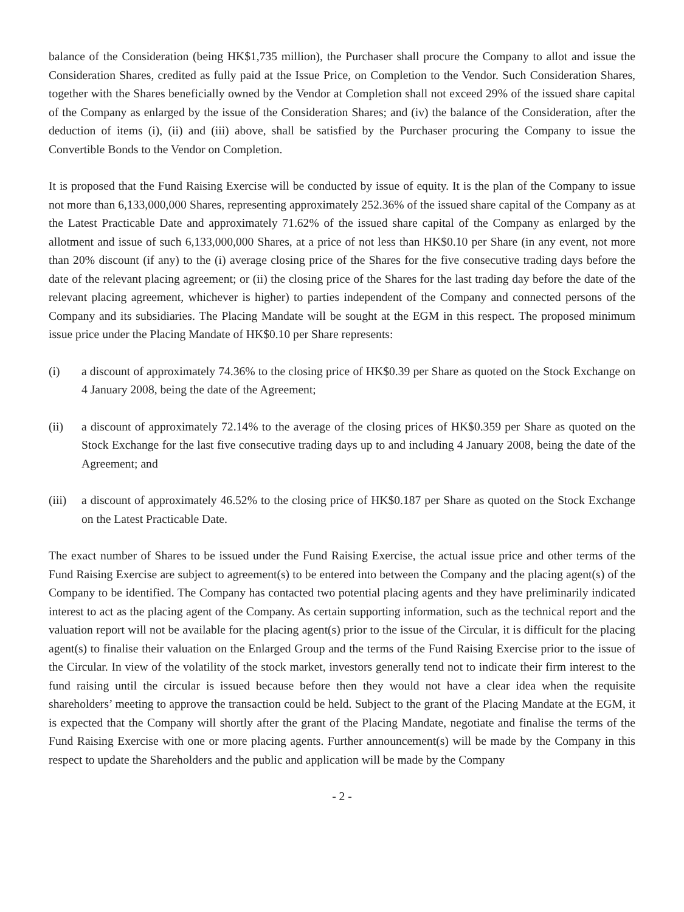balance of the Consideration (being HK$1,735 million), the Purchaser shall procure the Company to allot and issue the Consideration Shares, credited as fully paid at the Issue Price, on Completion to the Vendor. Such Consideration Shares, together with the Shares beneficially owned by the Vendor at Completion shall not exceed 29% of the issued share capital of the Company as enlarged by the issue of the Consideration Shares; and (iv) the balance of the Consideration, after the deduction of items (i), (ii) and (iii) above, shall be satisfied by the Purchaser procuring the Company to issue the Convertible Bonds to the Vendor on Completion.
It is proposed that the Fund Raising Exercise will be conducted by issue of equity. It is the plan of the Company to issue not more than 6,133,000,000 Shares, representing approximately 252.36% of the issued share capital of the Company as at the Latest Practicable Date and approximately 71.62% of the issued share capital of the Company as enlarged by the allotment and issue of such 6,133,000,000 Shares, at a price of not less than HK$0.10 per Share (in any event, not more than 20% discount (if any) to the (i) average closing price of the Shares for the five consecutive trading days before the date of the relevant placing agreement; or (ii) the closing price of the Shares for the last trading day before the date of the relevant placing agreement, whichever is higher) to parties independent of the Company and connected persons of the Company and its subsidiaries. The Placing Mandate will be sought at the EGM in this respect. The proposed minimum issue price under the Placing Mandate of HK$0.10 per Share represents:
(i) a discount of approximately 74.36% to the closing price of HK$0.39 per Share as quoted on the Stock Exchange on 4 January 2008, being the date of the Agreement;
(ii) a discount of approximately 72.14% to the average of the closing prices of HK$0.359 per Share as quoted on the Stock Exchange for the last five consecutive trading days up to and including 4 January 2008, being the date of the Agreement; and
(iii)
a discount of approximately 46.52% to the closing price of HK$0.187 per Share as quoted on the Stock Exchange on the Latest Practicable Date.
The exact number of Shares to be issued under the Fund Raising Exercise, the actual issue price and other terms of the Fund Raising Exercise are subject to agreement(s) to be entered into between the Company and the placing agent(s) of the Company to be identified. The Company has contacted two potential placing agents and they have preliminarily indicated interest to act as the placing agent of the Company. As certain supporting information, such as the technical report and the valuation report will not be available for the placing agent(s) prior to the issue of the Circular, it is difficult for the placing agent(s) to finalise their valuation on the Enlarged Group and the terms of the Fund Raising Exercise prior to the issue of the Circular. In view of the volatility of the stock market, investors generally tend not to indicate their firm interest to the fund raising until the circular is issued because before then they would not have a clear idea when the requisite shareholders’ meeting to approve the transaction could be held. Subject to the grant of the Placing Mandate at the EGM, it is expected that the Company will shortly after the grant of the Placing Mandate, negotiate and finalise the terms of the Fund Raising Exercise with one or more placing agents. Further announcement(s) will be made by the Company in this respect to update the Shareholders and the public and application will be made by the Company
- 2 -